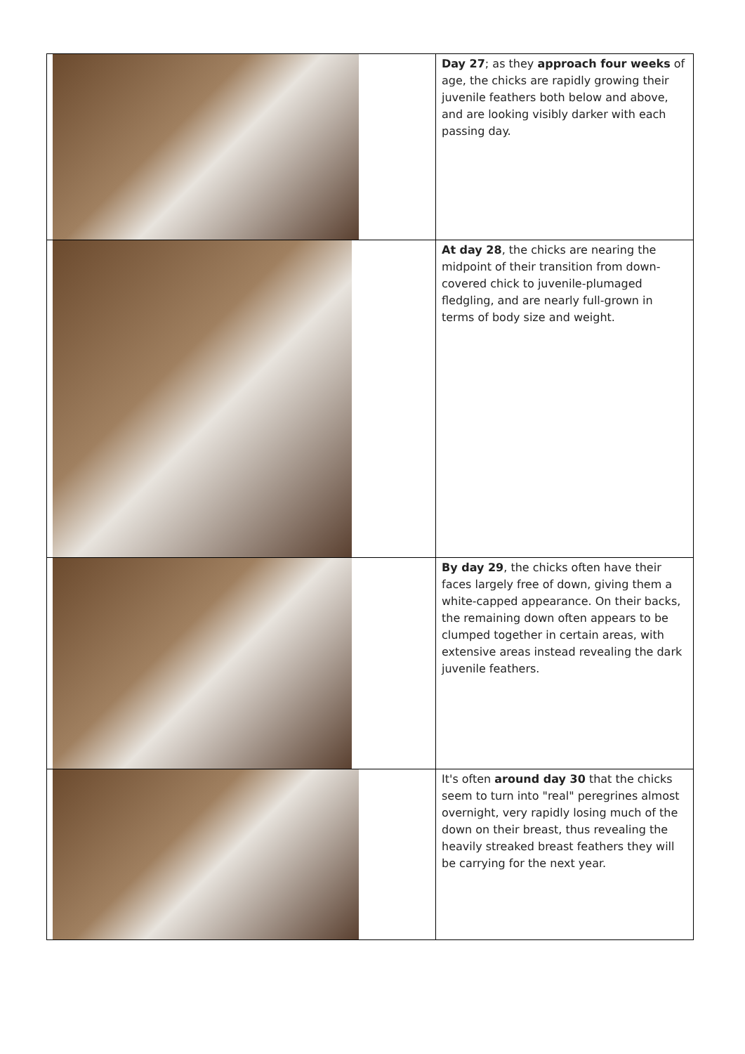| | Day 27 ; as they approach four weeks of age, the chicks are rapidly growing their juvenile feathers both below and above, and are looking visibly darker with each passing day. |
| | At day 28 , the chicks are nearing the midpoint of their transition from down-covered chick to juvenile-plumaged fledgling, and are nearly full-grown in terms of body size and weight. |
| | By day 29 , the chicks often have their faces largely free of down, giving them a white-capped appearance. On their backs, the remaining down often appears to be clumped together in certain areas, with extensive areas instead revealing the dark juvenile feathers. |
| | It's often around day 30 that the chicks seem to turn into "real" peregrines almost overnight, very rapidly losing much of the down on their breast, thus revealing the heavily streaked breast feathers they will be carrying for the next year. |